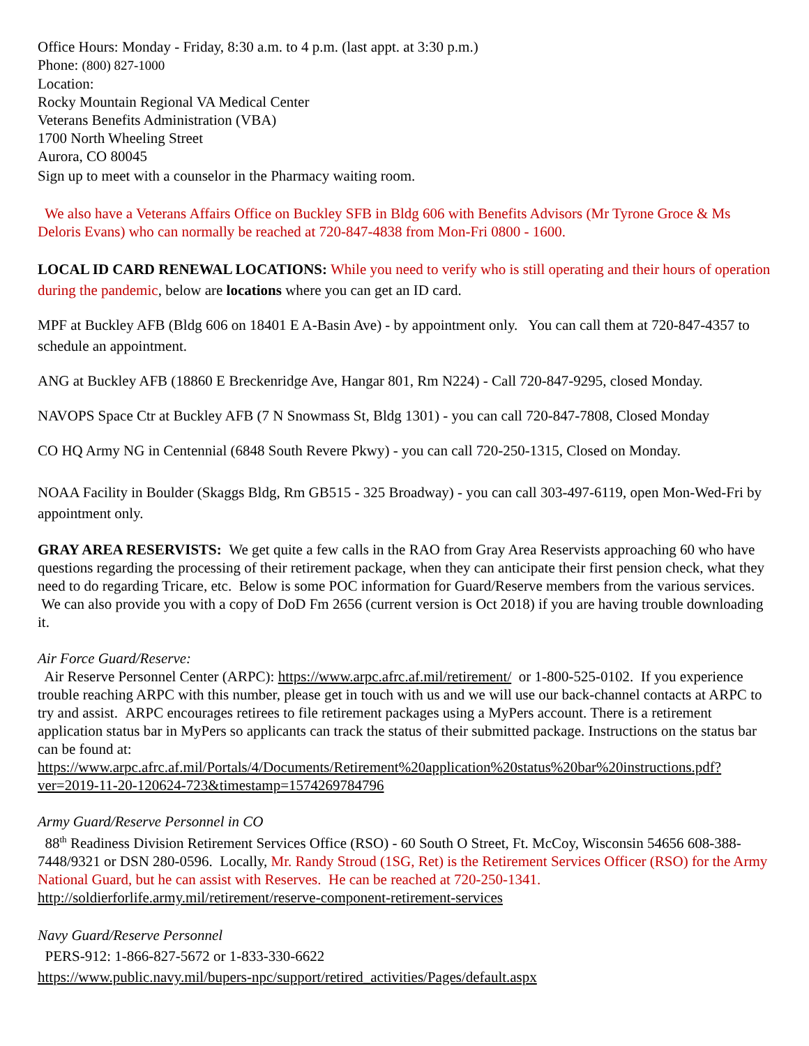Office Hours: Monday - Friday, 8:30 a.m. to 4 p.m. (last appt. at 3:30 p.m.)
Phone: (800) 827-1000
Location:
Rocky Mountain Regional VA Medical Center
Veterans Benefits Administration (VBA)
1700 North Wheeling Street
Aurora, CO 80045
Sign up to meet with a counselor in the Pharmacy waiting room.
We also have a Veterans Affairs Office on Buckley SFB in Bldg 606 with Benefits Advisors (Mr Tyrone Groce & Ms Deloris Evans) who can normally be reached at 720-847-4838 from Mon-Fri 0800 - 1600.
LOCAL ID CARD RENEWAL LOCATIONS: While you need to verify who is still operating and their hours of operation during the pandemic, below are locations where you can get an ID card.
MPF at Buckley AFB (Bldg 606 on 18401 E A-Basin Ave) - by appointment only. You can call them at 720-847-4357 to schedule an appointment.
ANG at Buckley AFB (18860 E Breckenridge Ave, Hangar 801, Rm N224) - Call 720-847-9295, closed Monday.
NAVOPS Space Ctr at Buckley AFB (7 N Snowmass St, Bldg 1301) - you can call 720-847-7808, Closed Monday
CO HQ Army NG in Centennial (6848 South Revere Pkwy) - you can call 720-250-1315, Closed on Monday.
NOAA Facility in Boulder (Skaggs Bldg, Rm GB515 - 325 Broadway) - you can call 303-497-6119, open Mon-Wed-Fri by appointment only.
GRAY AREA RESERVISTS: We get quite a few calls in the RAO from Gray Area Reservists approaching 60 who have questions regarding the processing of their retirement package, when they can anticipate their first pension check, what they need to do regarding Tricare, etc. Below is some POC information for Guard/Reserve members from the various services. We can also provide you with a copy of DoD Fm 2656 (current version is Oct 2018) if you are having trouble downloading it.
Air Force Guard/Reserve:
Air Reserve Personnel Center (ARPC): https://www.arpc.afrc.af.mil/retirement/ or 1-800-525-0102. If you experience trouble reaching ARPC with this number, please get in touch with us and we will use our back-channel contacts at ARPC to try and assist. ARPC encourages retirees to file retirement packages using a MyPers account. There is a retirement application status bar in MyPers so applicants can track the status of their submitted package. Instructions on the status bar can be found at:
https://www.arpc.afrc.af.mil/Portals/4/Documents/Retirement%20application%20status%20bar%20instructions.pdf?ver=2019-11-20-120624-723&timestamp=1574269784796
Army Guard/Reserve Personnel in CO
88<sup>th</sup> Readiness Division Retirement Services Office (RSO) - 60 South O Street, Ft. McCoy, Wisconsin 54656 608-388-7448/9321 or DSN 280-0596. Locally, Mr. Randy Stroud (1SG, Ret) is the Retirement Services Officer (RSO) for the Army National Guard, but he can assist with Reserves. He can be reached at 720-250-1341.
http://soldierforlife.army.mil/retirement/reserve-component-retirement-services
Navy Guard/Reserve Personnel
PERS-912: 1-866-827-5672 or 1-833-330-6622
https://www.public.navy.mil/bupers-npc/support/retired_activities/Pages/default.aspx